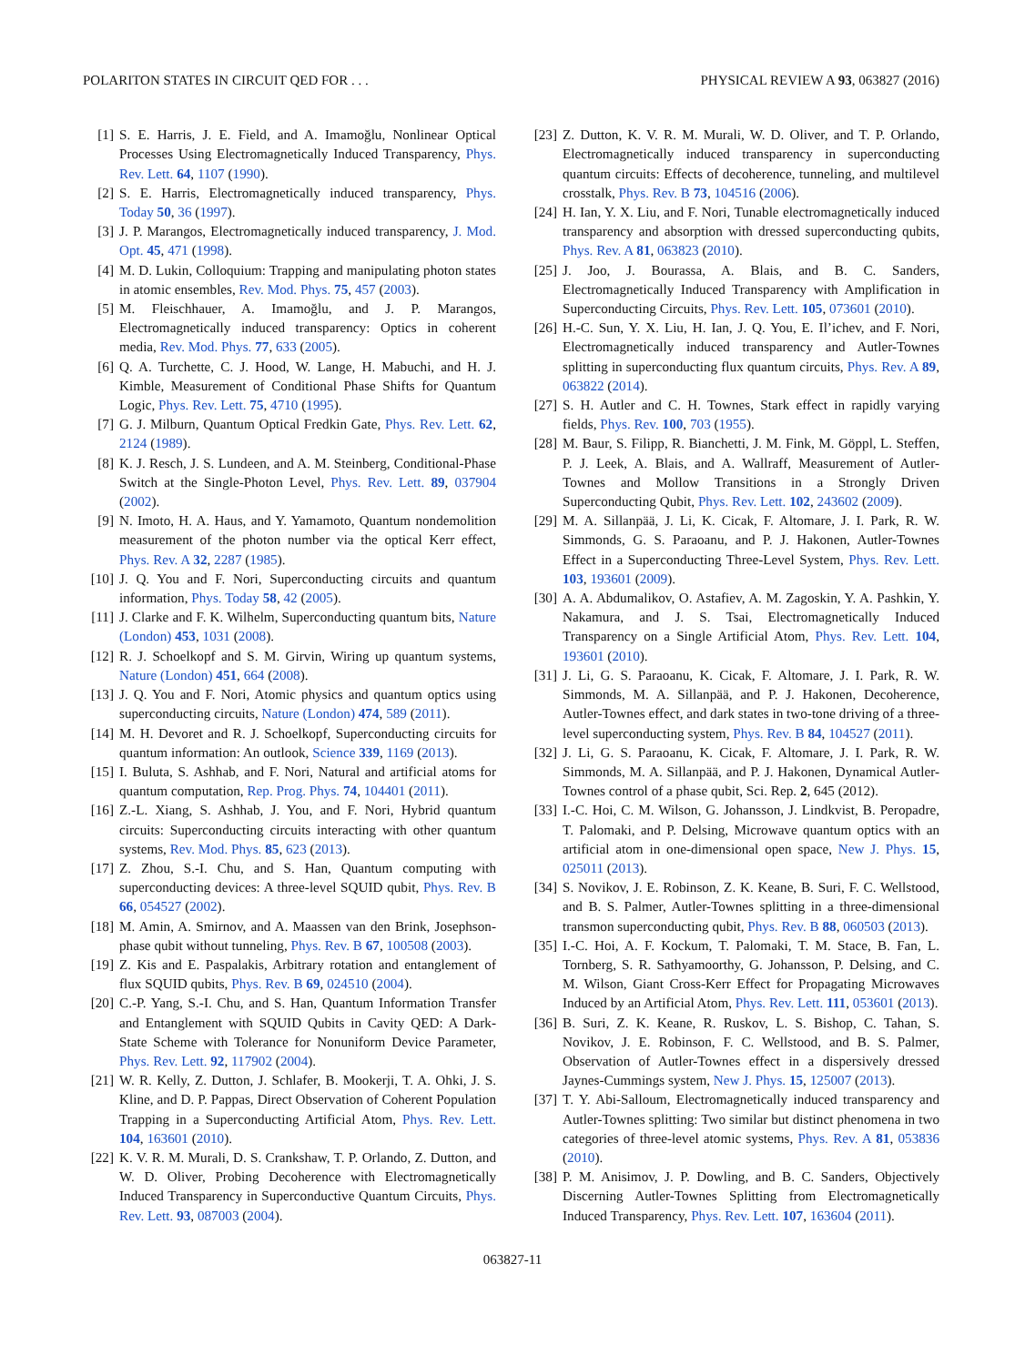POLARITON STATES IN CIRCUIT QED FOR . . . PHYSICAL REVIEW A 93, 063827 (2016)
[1] S. E. Harris, J. E. Field, and A. Imamoğlu, Nonlinear Optical Processes Using Electromagnetically Induced Transparency, Phys. Rev. Lett. 64, 1107 (1990).
[2] S. E. Harris, Electromagnetically induced transparency, Phys. Today 50, 36 (1997).
[3] J. P. Marangos, Electromagnetically induced transparency, J. Mod. Opt. 45, 471 (1998).
[4] M. D. Lukin, Colloquium: Trapping and manipulating photon states in atomic ensembles, Rev. Mod. Phys. 75, 457 (2003).
[5] M. Fleischhauer, A. Imamoğlu, and J. P. Marangos, Electromagnetically induced transparency: Optics in coherent media, Rev. Mod. Phys. 77, 633 (2005).
[6] Q. A. Turchette, C. J. Hood, W. Lange, H. Mabuchi, and H. J. Kimble, Measurement of Conditional Phase Shifts for Quantum Logic, Phys. Rev. Lett. 75, 4710 (1995).
[7] G. J. Milburn, Quantum Optical Fredkin Gate, Phys. Rev. Lett. 62, 2124 (1989).
[8] K. J. Resch, J. S. Lundeen, and A. M. Steinberg, Conditional-Phase Switch at the Single-Photon Level, Phys. Rev. Lett. 89, 037904 (2002).
[9] N. Imoto, H. A. Haus, and Y. Yamamoto, Quantum nondemolition measurement of the photon number via the optical Kerr effect, Phys. Rev. A 32, 2287 (1985).
[10] J. Q. You and F. Nori, Superconducting circuits and quantum information, Phys. Today 58, 42 (2005).
[11] J. Clarke and F. K. Wilhelm, Superconducting quantum bits, Nature (London) 453, 1031 (2008).
[12] R. J. Schoelkopf and S. M. Girvin, Wiring up quantum systems, Nature (London) 451, 664 (2008).
[13] J. Q. You and F. Nori, Atomic physics and quantum optics using superconducting circuits, Nature (London) 474, 589 (2011).
[14] M. H. Devoret and R. J. Schoelkopf, Superconducting circuits for quantum information: An outlook, Science 339, 1169 (2013).
[15] I. Buluta, S. Ashhab, and F. Nori, Natural and artificial atoms for quantum computation, Rep. Prog. Phys. 74, 104401 (2011).
[16] Z.-L. Xiang, S. Ashhab, J. You, and F. Nori, Hybrid quantum circuits: Superconducting circuits interacting with other quantum systems, Rev. Mod. Phys. 85, 623 (2013).
[17] Z. Zhou, S.-I. Chu, and S. Han, Quantum computing with superconducting devices: A three-level SQUID qubit, Phys. Rev. B 66, 054527 (2002).
[18] M. Amin, A. Smirnov, and A. Maassen van den Brink, Josephson-phase qubit without tunneling, Phys. Rev. B 67, 100508 (2003).
[19] Z. Kis and E. Paspalakis, Arbitrary rotation and entanglement of flux SQUID qubits, Phys. Rev. B 69, 024510 (2004).
[20] C.-P. Yang, S.-I. Chu, and S. Han, Quantum Information Transfer and Entanglement with SQUID Qubits in Cavity QED: A Dark-State Scheme with Tolerance for Nonuniform Device Parameter, Phys. Rev. Lett. 92, 117902 (2004).
[21] W. R. Kelly, Z. Dutton, J. Schlafer, B. Mookerji, T. A. Ohki, J. S. Kline, and D. P. Pappas, Direct Observation of Coherent Population Trapping in a Superconducting Artificial Atom, Phys. Rev. Lett. 104, 163601 (2010).
[22] K. V. R. M. Murali, D. S. Crankshaw, T. P. Orlando, Z. Dutton, and W. D. Oliver, Probing Decoherence with Electromagnetically Induced Transparency in Superconductive Quantum Circuits, Phys. Rev. Lett. 93, 087003 (2004).
[23] Z. Dutton, K. V. R. M. Murali, W. D. Oliver, and T. P. Orlando, Electromagnetically induced transparency in superconducting quantum circuits: Effects of decoherence, tunneling, and multilevel crosstalk, Phys. Rev. B 73, 104516 (2006).
[24] H. Ian, Y. X. Liu, and F. Nori, Tunable electromagnetically induced transparency and absorption with dressed superconducting qubits, Phys. Rev. A 81, 063823 (2010).
[25] J. Joo, J. Bourassa, A. Blais, and B. C. Sanders, Electromagnetically Induced Transparency with Amplification in Superconducting Circuits, Phys. Rev. Lett. 105, 073601 (2010).
[26] H.-C. Sun, Y. X. Liu, H. Ian, J. Q. You, E. Il’ichev, and F. Nori, Electromagnetically induced transparency and Autler-Townes splitting in superconducting flux quantum circuits, Phys. Rev. A 89, 063822 (2014).
[27] S. H. Autler and C. H. Townes, Stark effect in rapidly varying fields, Phys. Rev. 100, 703 (1955).
[28] M. Baur, S. Filipp, R. Bianchetti, J. M. Fink, M. Göppl, L. Steffen, P. J. Leek, A. Blais, and A. Wallraff, Measurement of Autler-Townes and Mollow Transitions in a Strongly Driven Superconducting Qubit, Phys. Rev. Lett. 102, 243602 (2009).
[29] M. A. Sillanpää, J. Li, K. Cicak, F. Altomare, J. I. Park, R. W. Simmonds, G. S. Paraoanu, and P. J. Hakonen, Autler-Townes Effect in a Superconducting Three-Level System, Phys. Rev. Lett. 103, 193601 (2009).
[30] A. A. Abdumalikov, O. Astafiev, A. M. Zagoskin, Y. A. Pashkin, Y. Nakamura, and J. S. Tsai, Electromagnetically Induced Transparency on a Single Artificial Atom, Phys. Rev. Lett. 104, 193601 (2010).
[31] J. Li, G. S. Paraoanu, K. Cicak, F. Altomare, J. I. Park, R. W. Simmonds, M. A. Sillanpää, and P. J. Hakonen, Decoherence, Autler-Townes effect, and dark states in two-tone driving of a three-level superconducting system, Phys. Rev. B 84, 104527 (2011).
[32] J. Li, G. S. Paraoanu, K. Cicak, F. Altomare, J. I. Park, R. W. Simmonds, M. A. Sillanpää, and P. J. Hakonen, Dynamical Autler-Townes control of a phase qubit, Sci. Rep. 2, 645 (2012).
[33] I.-C. Hoi, C. M. Wilson, G. Johansson, J. Lindkvist, B. Peropadre, T. Palomaki, and P. Delsing, Microwave quantum optics with an artificial atom in one-dimensional open space, New J. Phys. 15, 025011 (2013).
[34] S. Novikov, J. E. Robinson, Z. K. Keane, B. Suri, F. C. Wellstood, and B. S. Palmer, Autler-Townes splitting in a three-dimensional transmon superconducting qubit, Phys. Rev. B 88, 060503 (2013).
[35] I.-C. Hoi, A. F. Kockum, T. Palomaki, T. M. Stace, B. Fan, L. Tornberg, S. R. Sathyamoorthy, G. Johansson, P. Delsing, and C. M. Wilson, Giant Cross-Kerr Effect for Propagating Microwaves Induced by an Artificial Atom, Phys. Rev. Lett. 111, 053601 (2013).
[36] B. Suri, Z. K. Keane, R. Ruskov, L. S. Bishop, C. Tahan, S. Novikov, J. E. Robinson, F. C. Wellstood, and B. S. Palmer, Observation of Autler-Townes effect in a dispersively dressed Jaynes-Cummings system, New J. Phys. 15, 125007 (2013).
[37] T. Y. Abi-Salloum, Electromagnetically induced transparency and Autler-Townes splitting: Two similar but distinct phenomena in two categories of three-level atomic systems, Phys. Rev. A 81, 053836 (2010).
[38] P. M. Anisimov, J. P. Dowling, and B. C. Sanders, Objectively Discerning Autler-Townes Splitting from Electromagnetically Induced Transparency, Phys. Rev. Lett. 107, 163604 (2011).
063827-11